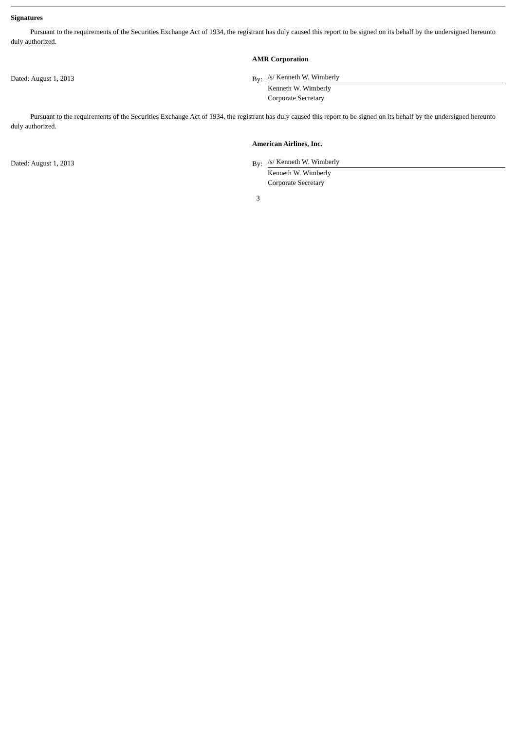Signatures
Pursuant to the requirements of the Securities Exchange Act of 1934, the registrant has duly caused this report to be signed on its behalf by the undersigned hereunto duly authorized.
Dated: August 1, 2013
AMR Corporation
By:
/s/ Kenneth W. Wimberly
Kenneth W. Wimberly
Corporate Secretary
Pursuant to the requirements of the Securities Exchange Act of 1934, the registrant has duly caused this report to be signed on its behalf by the undersigned hereunto duly authorized.
Dated: August 1, 2013
American Airlines, Inc.
By:
/s/ Kenneth W. Wimberly
Kenneth W. Wimberly
Corporate Secretary
3